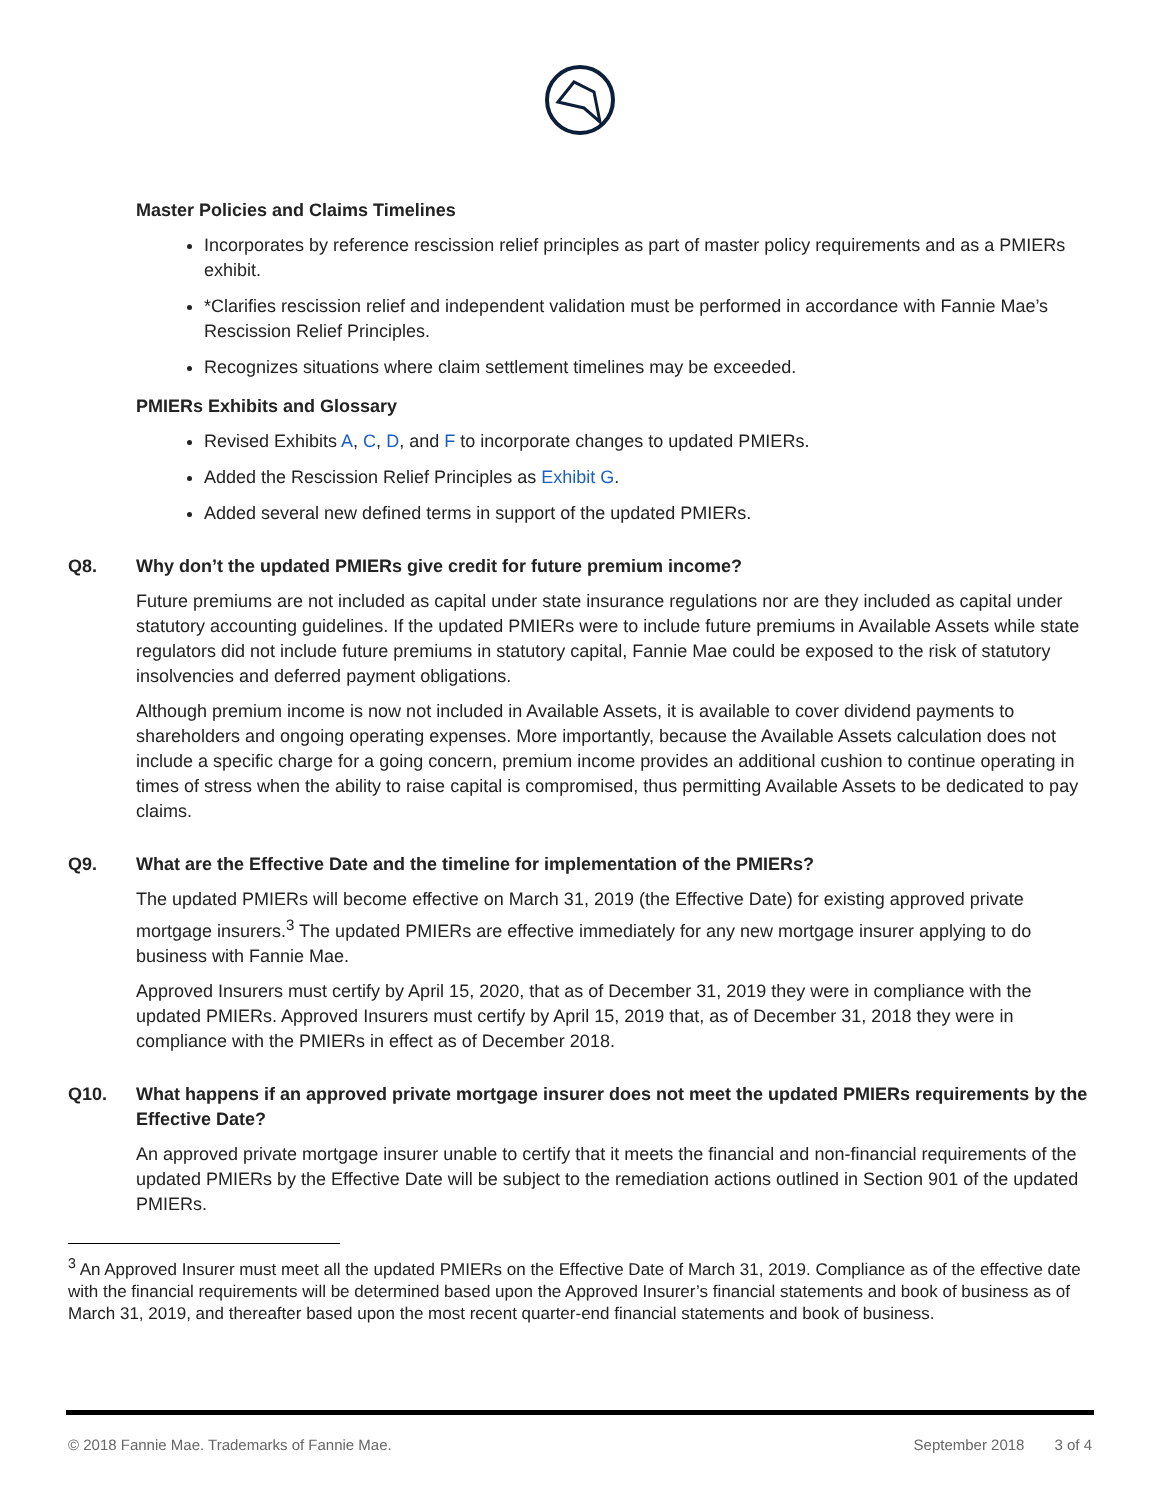Master Policies and Claims Timelines
Incorporates by reference rescission relief principles as part of master policy requirements and as a PMIERs exhibit.
*Clarifies rescission relief and independent validation must be performed in accordance with Fannie Mae’s Rescission Relief Principles.
Recognizes situations where claim settlement timelines may be exceeded.
PMIERs Exhibits and Glossary
Revised Exhibits A, C, D, and F to incorporate changes to updated PMIERs.
Added the Rescission Relief Principles as Exhibit G.
Added several new defined terms in support of the updated PMIERs.
Q8. Why don’t the updated PMIERs give credit for future premium income?
Future premiums are not included as capital under state insurance regulations nor are they included as capital under statutory accounting guidelines. If the updated PMIERs were to include future premiums in Available Assets while state regulators did not include future premiums in statutory capital, Fannie Mae could be exposed to the risk of statutory insolvencies and deferred payment obligations.
Although premium income is now not included in Available Assets, it is available to cover dividend payments to shareholders and ongoing operating expenses. More importantly, because the Available Assets calculation does not include a specific charge for a going concern, premium income provides an additional cushion to continue operating in times of stress when the ability to raise capital is compromised, thus permitting Available Assets to be dedicated to pay claims.
Q9. What are the Effective Date and the timeline for implementation of the PMIERs?
The updated PMIERs will become effective on March 31, 2019 (the Effective Date) for existing approved private mortgage insurers.<sup>3</sup> The updated PMIERs are effective immediately for any new mortgage insurer applying to do business with Fannie Mae.
Approved Insurers must certify by April 15, 2020, that as of December 31, 2019 they were in compliance with the updated PMIERs. Approved Insurers must certify by April 15, 2019 that, as of December 31, 2018 they were in compliance with the PMIERs in effect as of December 2018.
Q10. What happens if an approved private mortgage insurer does not meet the updated PMIERs requirements by the Effective Date?
An approved private mortgage insurer unable to certify that it meets the financial and non-financial requirements of the updated PMIERs by the Effective Date will be subject to the remediation actions outlined in Section 901 of the updated PMIERs.
<sup>3</sup> An Approved Insurer must meet all the updated PMIERs on the Effective Date of March 31, 2019. Compliance as of the effective date with the financial requirements will be determined based upon the Approved Insurer’s financial statements and book of business as of March 31, 2019, and thereafter based upon the most recent quarter-end financial statements and book of business.
© 2018 Fannie Mae. Trademarks of Fannie Mae. September 2018 3 of 4